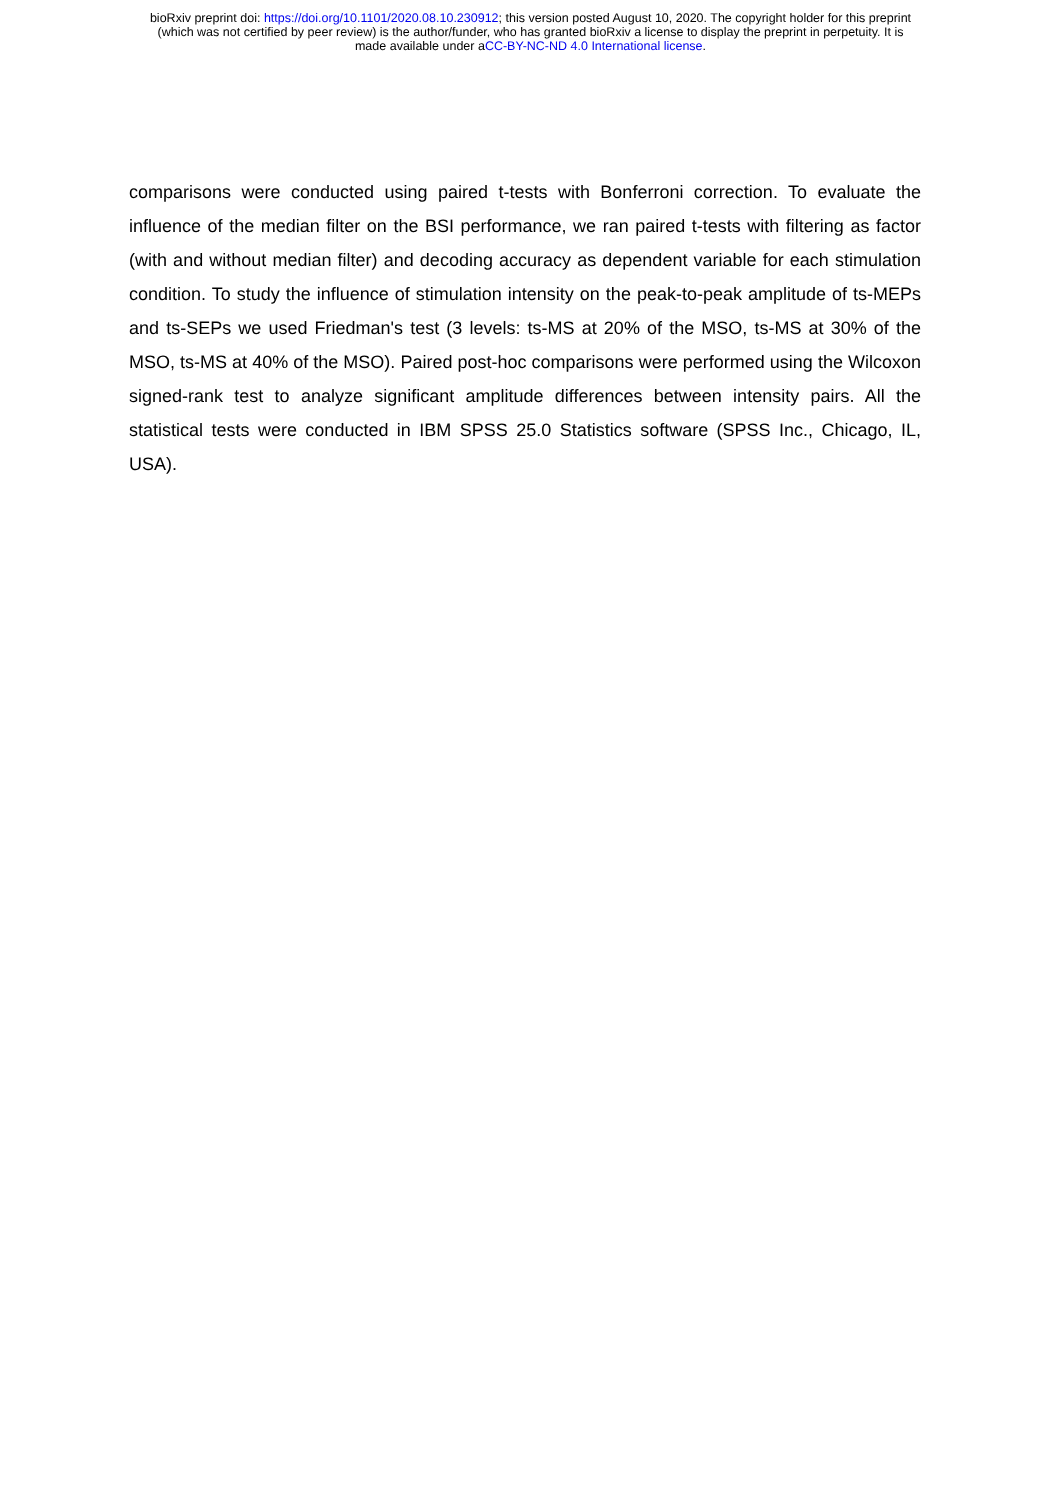bioRxiv preprint doi: https://doi.org/10.1101/2020.08.10.230912; this version posted August 10, 2020. The copyright holder for this preprint
(which was not certified by peer review) is the author/funder, who has granted bioRxiv a license to display the preprint in perpetuity. It is
made available under aCC-BY-NC-ND 4.0 International license.
comparisons were conducted using paired t-tests with Bonferroni correction. To evaluate the influence of the median filter on the BSI performance, we ran paired t-tests with filtering as factor (with and without median filter) and decoding accuracy as dependent variable for each stimulation condition. To study the influence of stimulation intensity on the peak-to-peak amplitude of ts-MEPs and ts-SEPs we used Friedman's test (3 levels: ts-MS at 20% of the MSO, ts-MS at 30% of the MSO, ts-MS at 40% of the MSO). Paired post-hoc comparisons were performed using the Wilcoxon signed-rank test to analyze significant amplitude differences between intensity pairs. All the statistical tests were conducted in IBM SPSS 25.0 Statistics software (SPSS Inc., Chicago, IL, USA).